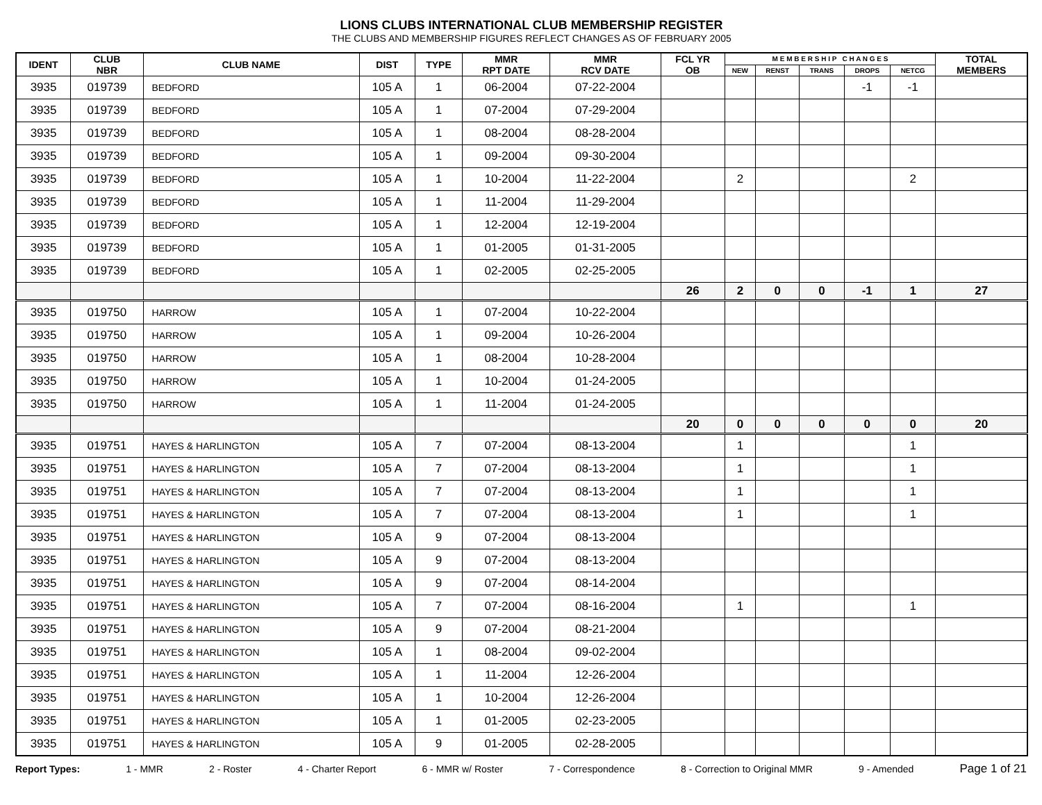LIONS CLUBS INTERNATIONAL CLUB MEMBERSHIP REGISTER
THE CLUBS AND MEMBERSHIP FIGURES REFLECT CHANGES AS OF FEBRUARY 2005
| IDENT | CLUB NBR | CLUB NAME | DIST | TYPE | MMR RPT DATE | MMR RCV DATE | FCL YR OB | M E M B E R S H I P C H A N G E S | | | | | TOTAL MEMBERS |
| --- | --- | --- | --- | --- | --- | --- | --- | --- | --- | --- | --- | --- | --- |
| | | | | | | | | NEW | RENST | TRANS | DROPS | NETCG | |
| 3935 | 019739 | BEDFORD | 105 A | 1 | 06-2004 | 07-22-2004 | | | | | -1 | -1 | |
| 3935 | 019739 | BEDFORD | 105 A | 1 | 07-2004 | 07-29-2004 | | | | | | | |
| 3935 | 019739 | BEDFORD | 105 A | 1 | 08-2004 | 08-28-2004 | | | | | | | |
| 3935 | 019739 | BEDFORD | 105 A | 1 | 09-2004 | 09-30-2004 | | | | | | | |
| 3935 | 019739 | BEDFORD | 105 A | 1 | 10-2004 | 11-22-2004 | | 2 | | | | 2 | |
| 3935 | 019739 | BEDFORD | 105 A | 1 | 11-2004 | 11-29-2004 | | | | | | | |
| 3935 | 019739 | BEDFORD | 105 A | 1 | 12-2004 | 12-19-2004 | | | | | | | |
| 3935 | 019739 | BEDFORD | 105 A | 1 | 01-2005 | 01-31-2005 | | | | | | | |
| 3935 | 019739 | BEDFORD | 105 A | 1 | 02-2005 | 02-25-2005 | | | | | | | |
| | | | | | | | 26 | 2 | 0 | 0 | -1 | 1 | 27 |
| 3935 | 019750 | HARROW | 105 A | 1 | 07-2004 | 10-22-2004 | | | | | | | |
| 3935 | 019750 | HARROW | 105 A | 1 | 09-2004 | 10-26-2004 | | | | | | | |
| 3935 | 019750 | HARROW | 105 A | 1 | 08-2004 | 10-28-2004 | | | | | | | |
| 3935 | 019750 | HARROW | 105 A | 1 | 10-2004 | 01-24-2005 | | | | | | | |
| 3935 | 019750 | HARROW | 105 A | 1 | 11-2004 | 01-24-2005 | | | | | | | |
| | | | | | | | 20 | 0 | 0 | 0 | 0 | 0 | 20 |
| 3935 | 019751 | HAYES & HARLINGTON | 105 A | 7 | 07-2004 | 08-13-2004 | | 1 | | | | 1 | |
| 3935 | 019751 | HAYES & HARLINGTON | 105 A | 7 | 07-2004 | 08-13-2004 | | 1 | | | | 1 | |
| 3935 | 019751 | HAYES & HARLINGTON | 105 A | 7 | 07-2004 | 08-13-2004 | | 1 | | | | 1 | |
| 3935 | 019751 | HAYES & HARLINGTON | 105 A | 7 | 07-2004 | 08-13-2004 | | 1 | | | | 1 | |
| 3935 | 019751 | HAYES & HARLINGTON | 105 A | 9 | 07-2004 | 08-13-2004 | | | | | | | |
| 3935 | 019751 | HAYES & HARLINGTON | 105 A | 9 | 07-2004 | 08-13-2004 | | | | | | | |
| 3935 | 019751 | HAYES & HARLINGTON | 105 A | 9 | 07-2004 | 08-14-2004 | | | | | | | |
| 3935 | 019751 | HAYES & HARLINGTON | 105 A | 7 | 07-2004 | 08-16-2004 | | 1 | | | | 1 | |
| 3935 | 019751 | HAYES & HARLINGTON | 105 A | 9 | 07-2004 | 08-21-2004 | | | | | | | |
| 3935 | 019751 | HAYES & HARLINGTON | 105 A | 1 | 08-2004 | 09-02-2004 | | | | | | | |
| 3935 | 019751 | HAYES & HARLINGTON | 105 A | 1 | 11-2004 | 12-26-2004 | | | | | | | |
| 3935 | 019751 | HAYES & HARLINGTON | 105 A | 1 | 10-2004 | 12-26-2004 | | | | | | | |
| 3935 | 019751 | HAYES & HARLINGTON | 105 A | 1 | 01-2005 | 02-23-2005 | | | | | | | |
| 3935 | 019751 | HAYES & HARLINGTON | 105 A | 9 | 01-2005 | 02-28-2005 | | | | | | | |
Report Types: 1 - MMR 2 - Roster 4 - Charter Report 6 - MMR w/ Roster 7 - Correspondence 8 - Correction to Original MMR 9 - Amended Page 1 of 21